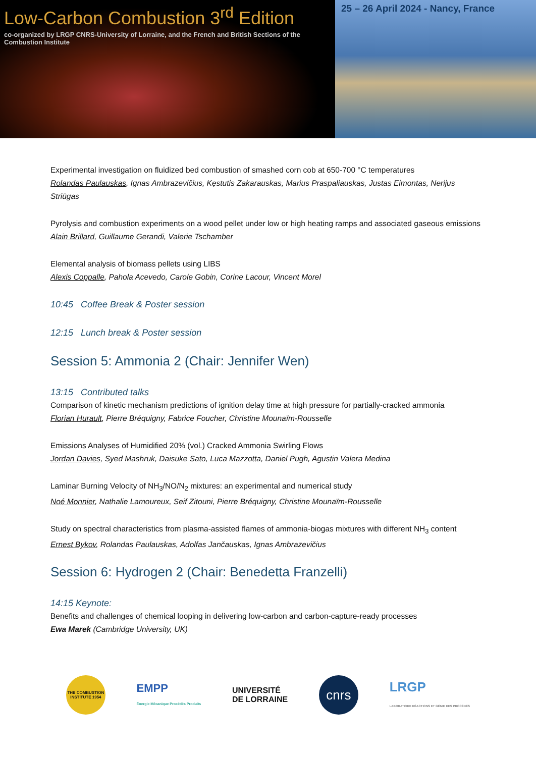Low-Carbon Combustion 3<sup>rd</sup> Edition
co-organized by LRGP CNRS-University of Lorraine, and the French and British Sections of the Combustion Institute
25 – 26 April 2024 - Nancy, France
Experimental investigation on fluidized bed combustion of smashed corn cob at 650-700 °C temperatures
Rolandas Paulauskas, Ignas Ambrazevičius, Kęstutis Zakarauskas, Marius Praspaliauskas, Justas Eimontas, Nerijus Striūgas
Pyrolysis and combustion experiments on a wood pellet under low or high heating ramps and associated gaseous emissions
Alain Brillard, Guillaume Gerandi, Valerie Tschamber
Elemental analysis of biomass pellets using LIBS
Alexis Coppalle, Pahola Acevedo, Carole Gobin, Corine Lacour, Vincent Morel
10:45 Coffee Break & Poster session
12:15 Lunch break & Poster session
Session 5: Ammonia 2 (Chair: Jennifer Wen)
13:15 Contributed talks
Comparison of kinetic mechanism predictions of ignition delay time at high pressure for partially-cracked ammonia
Florian Hurault, Pierre Bréquigny, Fabrice Foucher, Christine Mounaïm-Rousselle
Emissions Analyses of Humidified 20% (vol.) Cracked Ammonia Swirling Flows
Jordan Davies, Syed Mashruk, Daisuke Sato, Luca Mazzotta, Daniel Pugh, Agustin Valera Medina
Laminar Burning Velocity of NH<sub>3</sub>/NO/N<sub>2</sub> mixtures: an experimental and numerical study
Noé Monnier, Nathalie Lamoureux, Seif Zitouni, Pierre Bréquigny, Christine Mounaïm-Rousselle
Study on spectral characteristics from plasma-assisted flames of ammonia-biogas mixtures with different NH<sub>3</sub> content
Ernest Bykov, Rolandas Paulauskas, Adolfas Jančauskas, Ignas Ambrazevičius
Session 6: Hydrogen 2 (Chair: Benedetta Franzelli)
14:15 Keynote:
Benefits and challenges of chemical looping in delivering low-carbon and carbon-capture-ready processes
Ewa Marek (Cambridge University, UK)
THE COMBUSTION INSTITUTE 1954
EMPP
Énergie Mécanique Procédés Produits
UNIVERSITÉ
DE LORRAINE
cnrs
LRGP
LABORATOIRE RÉACTIONS ET GÉNIE DES PROCÉDÉS